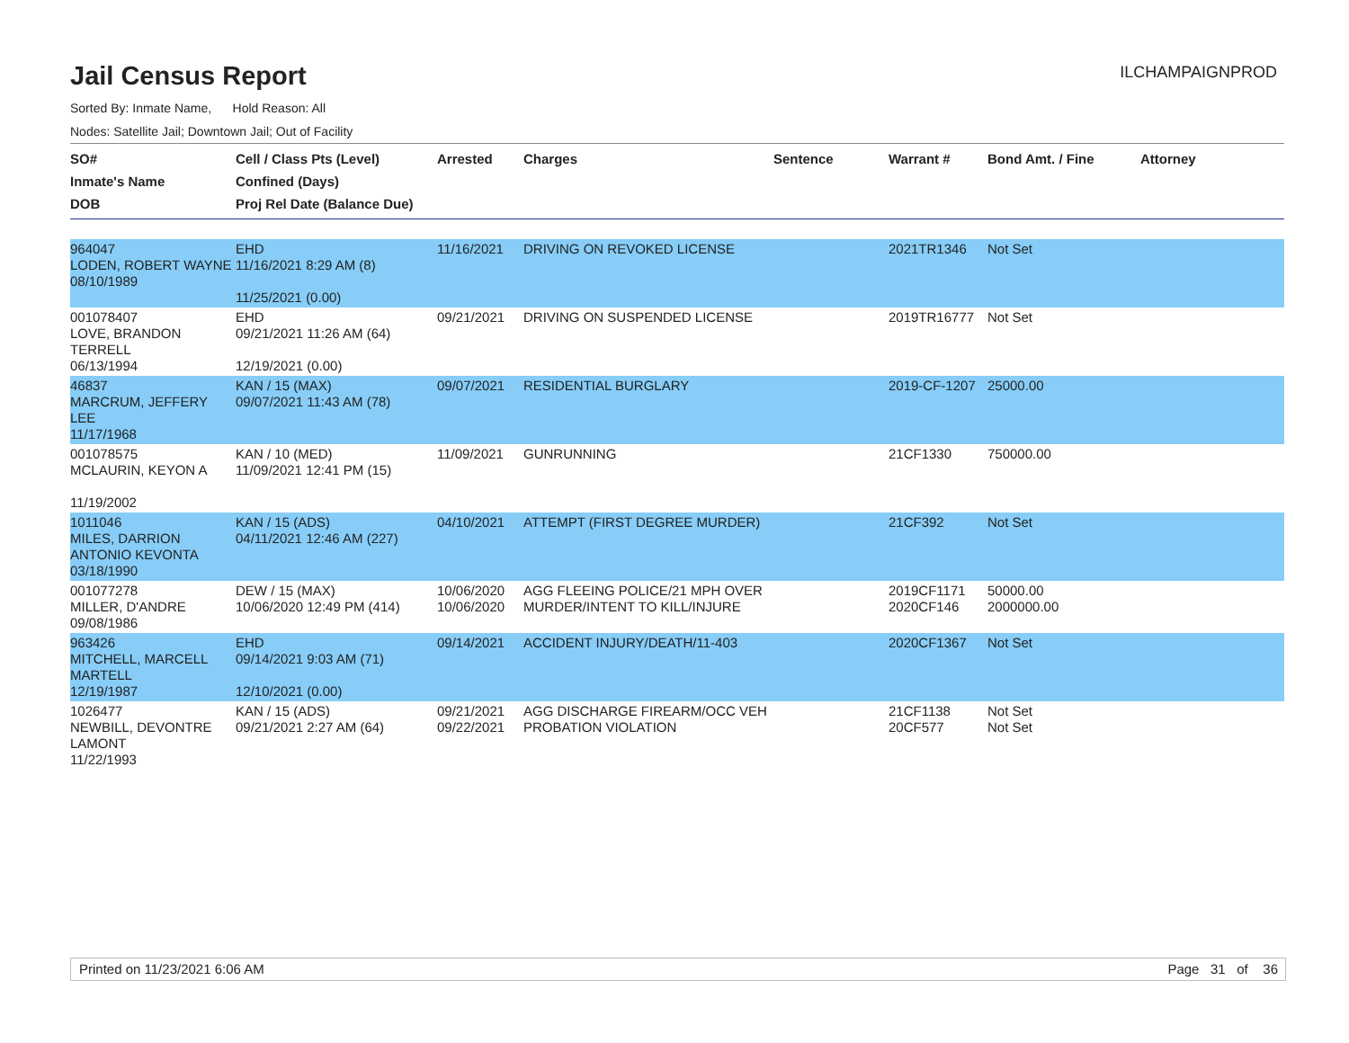Jail Census Report
ILCHAMPAIGNPROD
Sorted By: Inmate Name, Hold Reason: All
Nodes: Satellite Jail; Downtown Jail; Out of Facility
| SO# Inmate's Name DOB | Cell / Class Pts (Level) Confined (Days) Proj Rel Date (Balance Due) | Arrested | Charges | Sentence | Warrant # | Bond Amt. / Fine | Attorney |
| --- | --- | --- | --- | --- | --- | --- | --- |
| 964047 LODEN, ROBERT WAYNE 08/10/1989 | EHD 11/16/2021 8:29 AM (8) 11/25/2021 (0.00) | 11/16/2021 | DRIVING ON REVOKED LICENSE | | 2021TR1346 | Not Set | |
| 001078407 LOVE, BRANDON TERRELL 06/13/1994 | EHD 09/21/2021 11:26 AM (64) 12/19/2021 (0.00) | 09/21/2021 | DRIVING ON SUSPENDED LICENSE | | 2019TR16777 | Not Set | |
| 46837 MARCRUM, JEFFERY LEE 11/17/1968 | KAN / 15 (MAX) 09/07/2021 11:43 AM (78) | 09/07/2021 | RESIDENTIAL BURGLARY | | 2019-CF-1207 | 25000.00 | |
| 001078575 MCLAURIN, KEYON A 11/19/2002 | KAN / 10 (MED) 11/09/2021 12:41 PM (15) | 11/09/2021 | GUNRUNNING | | 21CF1330 | 750000.00 | |
| 1011046 MILES, DARRION ANTONIO KEVONTA 03/18/1990 | KAN / 15 (ADS) 04/11/2021 12:46 AM (227) | 04/10/2021 | ATTEMPT (FIRST DEGREE MURDER) | | 21CF392 | Not Set | |
| 001077278 MILLER, D'ANDRE 09/08/1986 | DEW / 15 (MAX) 10/06/2020 12:49 PM (414) | 10/06/2020 10/06/2020 | AGG FLEEING POLICE/21 MPH OVER MURDER/INTENT TO KILL/INJURE | | 2019CF1171 2020CF146 | 50000.00 2000000.00 | |
| 963426 MITCHELL, MARCELL MARTELL 12/19/1987 | EHD 09/14/2021 9:03 AM (71) 12/10/2021 (0.00) | 09/14/2021 | ACCIDENT INJURY/DEATH/11-403 | | 2020CF1367 | Not Set | |
| 1026477 NEWBILL, DEVONTRE LAMONT 11/22/1993 | KAN / 15 (ADS) 09/21/2021 2:27 AM (64) | 09/21/2021 09/22/2021 | AGG DISCHARGE FIREARM/OCC VEH PROBATION VIOLATION | | 21CF1138 20CF577 | Not Set Not Set | |
Printed on 11/23/2021 6:06 AM Page 31 of 36